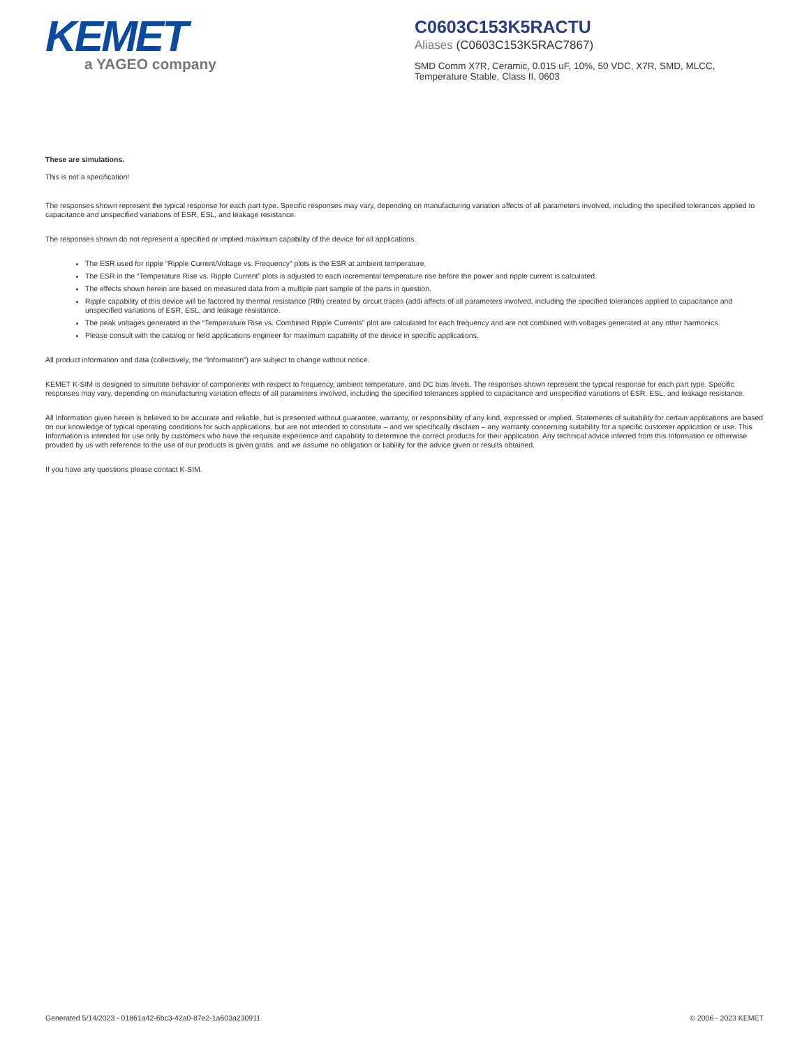KEMET
a YAGEO company
C0603C153K5RACTU
Aliases (C0603C153K5RAC7867)
SMD Comm X7R, Ceramic, 0.015 uF, 10%, 50 VDC, X7R, SMD, MLCC, Temperature Stable, Class II, 0603
These are simulations.
This is not a specification!
The responses shown represent the typical response for each part type. Specific responses may vary, depending on manufacturing variation affects of all parameters involved, including the specified tolerances applied to capacitance and unspecified variations of ESR, ESL, and leakage resistance.
The responses shown do not represent a specified or implied maximum capability of the device for all applications.
The ESR used for ripple “Ripple Current/Voltage vs. Frequency” plots is the ESR at ambient temperature.
The ESR in the “Temperature Rise vs. Ripple Current” plots is adjusted to each incremental temperature rise before the power and ripple current is calculated.
The effects shown herein are based on measured data from a multiple part sample of the parts in question.
Ripple capability of this device will be factored by thermal resistance (Rth) created by circuit traces (addi affects of all parameters involved, including the specified tolerances applied to capacitance and unspecified variations of ESR, ESL, and leakage resistance.
The peak voltages generated in the “Temperature Rise vs. Combined Ripple Currents” plot are calculated for each frequency and are not combined with voltages generated at any other harmonics.
Please consult with the catalog or field applications engineer for maximum capability of the device in specific applications.
All product information and data (collectively, the “Information”) are subject to change without notice.
KEMET K-SIM is designed to simulate behavior of components with respect to frequency, ambient temperature, and DC bias levels. The responses shown represent the typical response for each part type. Specific responses may vary, depending on manufacturing variation effects of all parameters involved, including the specified tolerances applied to capacitance and unspecified variations of ESR, ESL, and leakage resistance.
All Information given herein is believed to be accurate and reliable, but is presented without guarantee, warranty, or responsibility of any kind, expressed or implied. Statements of suitability for certain applications are based on our knowledge of typical operating conditions for such applications, but are not intended to constitute – and we specifically disclaim – any warranty concerning suitability for a specific customer application or use. This Information is intended for use only by customers who have the requisite experience and capability to determine the correct products for their application. Any technical advice inferred from this Information or otherwise provided by us with reference to the use of our products is given gratis, and we assume no obligation or liability for the advice given or results obtained.
If you have any questions please contact K-SIM.
Generated 5/14/2023 - 01861a42-6bc3-42a0-87e2-1a603a230911 © 2006 - 2023 KEMET